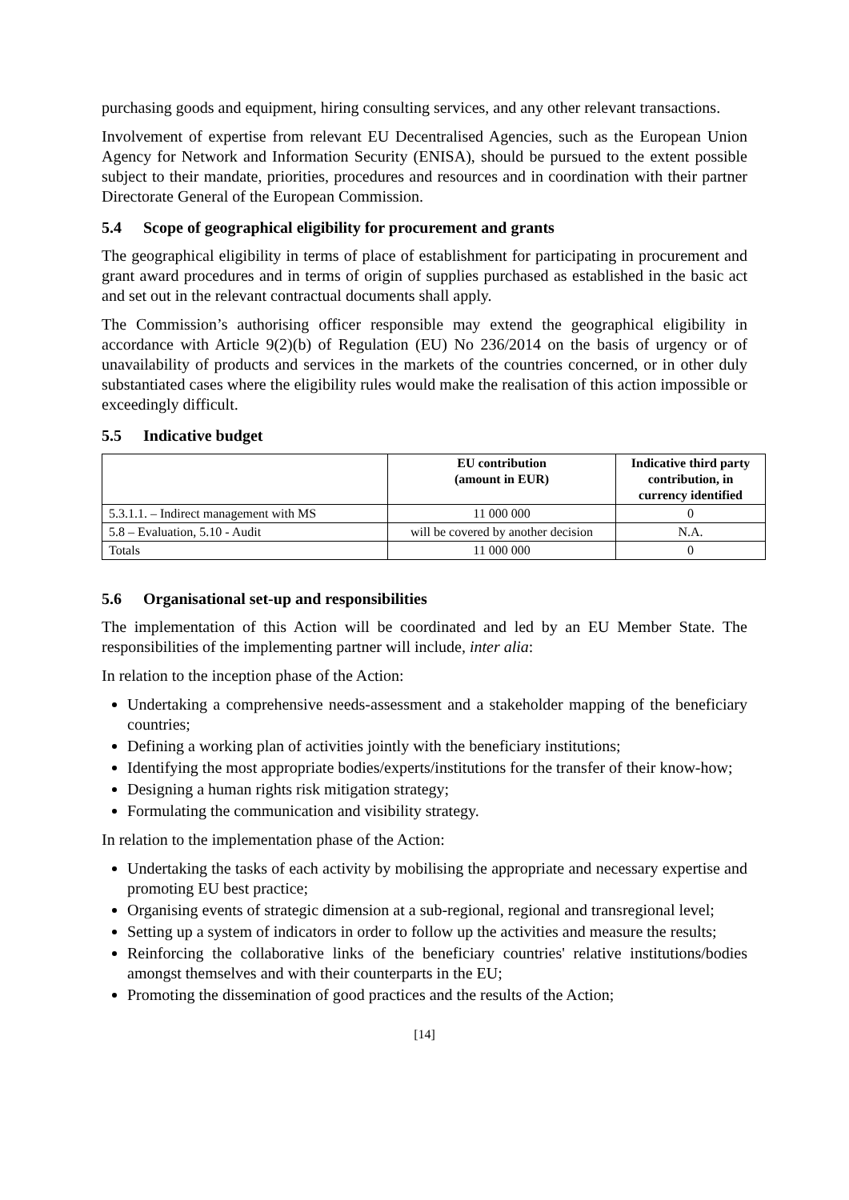purchasing goods and equipment, hiring consulting services, and any other relevant transactions.
Involvement of expertise from relevant EU Decentralised Agencies, such as the European Union Agency for Network and Information Security (ENISA), should be pursued to the extent possible subject to their mandate, priorities, procedures and resources and in coordination with their partner Directorate General of the European Commission.
5.4 Scope of geographical eligibility for procurement and grants
The geographical eligibility in terms of place of establishment for participating in procurement and grant award procedures and in terms of origin of supplies purchased as established in the basic act and set out in the relevant contractual documents shall apply.
The Commission’s authorising officer responsible may extend the geographical eligibility in accordance with Article 9(2)(b) of Regulation (EU) No 236/2014 on the basis of urgency or of unavailability of products and services in the markets of the countries concerned, or in other duly substantiated cases where the eligibility rules would make the realisation of this action impossible or exceedingly difficult.
5.5 Indicative budget
| | EU contribution (amount in EUR) | Indicative third party contribution, in currency identified |
| --- | --- | --- |
| 5.3.1.1. – Indirect management with MS | 11 000 000 | 0 |
| 5.8 – Evaluation, 5.10 - Audit | will be covered by another decision | N.A. |
| Totals | 11 000 000 | 0 |
5.6 Organisational set-up and responsibilities
The implementation of this Action will be coordinated and led by an EU Member State. The responsibilities of the implementing partner will include, inter alia:
In relation to the inception phase of the Action:
Undertaking a comprehensive needs-assessment and a stakeholder mapping of the beneficiary countries;
Defining a working plan of activities jointly with the beneficiary institutions;
Identifying the most appropriate bodies/experts/institutions for the transfer of their know-how;
Designing a human rights risk mitigation strategy;
Formulating the communication and visibility strategy.
In relation to the implementation phase of the Action:
Undertaking the tasks of each activity by mobilising the appropriate and necessary expertise and promoting EU best practice;
Organising events of strategic dimension at a sub-regional, regional and transregional level;
Setting up a system of indicators in order to follow up the activities and measure the results;
Reinforcing the collaborative links of the beneficiary countries' relative institutions/bodies amongst themselves and with their counterparts in the EU;
Promoting the dissemination of good practices and the results of the Action;
[14]